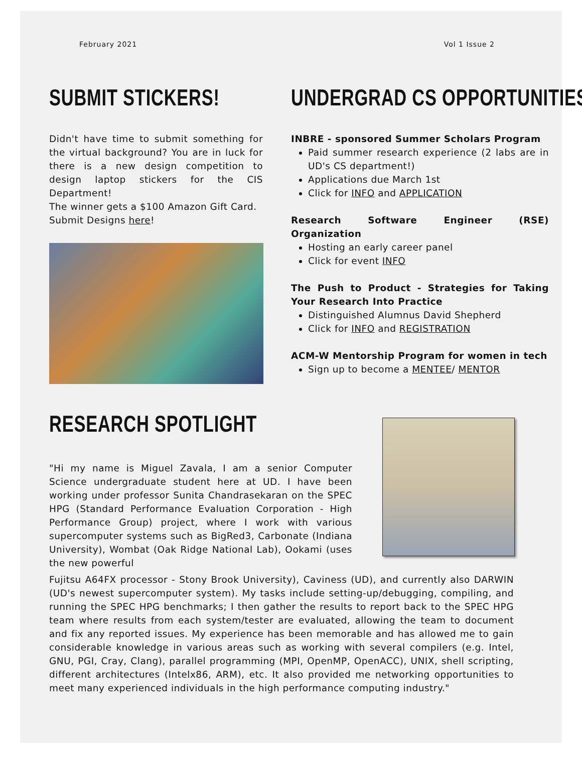February 2021 Vol 1 Issue 2
SUBMIT STICKERS!
Didn't have time to submit something for the virtual background? You are in luck for there is a new design competition to design laptop stickers for the CIS Department!
The winner gets a $100 Amazon Gift Card.
Submit Designs here!
UNDERGRAD CS OPPORTUNITIES
INBRE - sponsored Summer Scholars Program
Paid summer research experience (2 labs are in UD's CS department!)
Applications due March 1st
Click for INFO and APPLICATION
Research Software Engineer (RSE) Organization
Hosting an early career panel
Click for event INFO
The Push to Product - Strategies for Taking Your Research Into Practice
Distinguished Alumnus David Shepherd
Click for INFO and REGISTRATION
ACM-W Mentorship Program for women in tech
Sign up to become a MENTEE/ MENTOR
RESEARCH SPOTLIGHT
"Hi my name is Miguel Zavala, I am a senior Computer Science undergraduate student here at UD. I have been working under professor Sunita Chandrasekaran on the SPEC HPG (Standard Performance Evaluation Corporation - High Performance Group) project, where I work with various supercomputer systems such as BigRed3, Carbonate (Indiana University), Wombat (Oak Ridge National Lab), Ookami (uses the new powerful
Fujitsu A64FX processor - Stony Brook University), Caviness (UD), and currently also DARWIN (UD's newest supercomputer system). My tasks include setting-up/debugging, compiling, and running the SPEC HPG benchmarks; I then gather the results to report back to the SPEC HPG team where results from each system/tester are evaluated, allowing the team to document and fix any reported issues. My experience has been memorable and has allowed me to gain considerable knowledge in various areas such as working with several compilers (e.g. Intel, GNU, PGI, Cray, Clang), parallel programming (MPI, OpenMP, OpenACC), UNIX, shell scripting, different architectures (Intelx86, ARM), etc. It also provided me networking opportunities to meet many experienced individuals in the high performance computing industry."